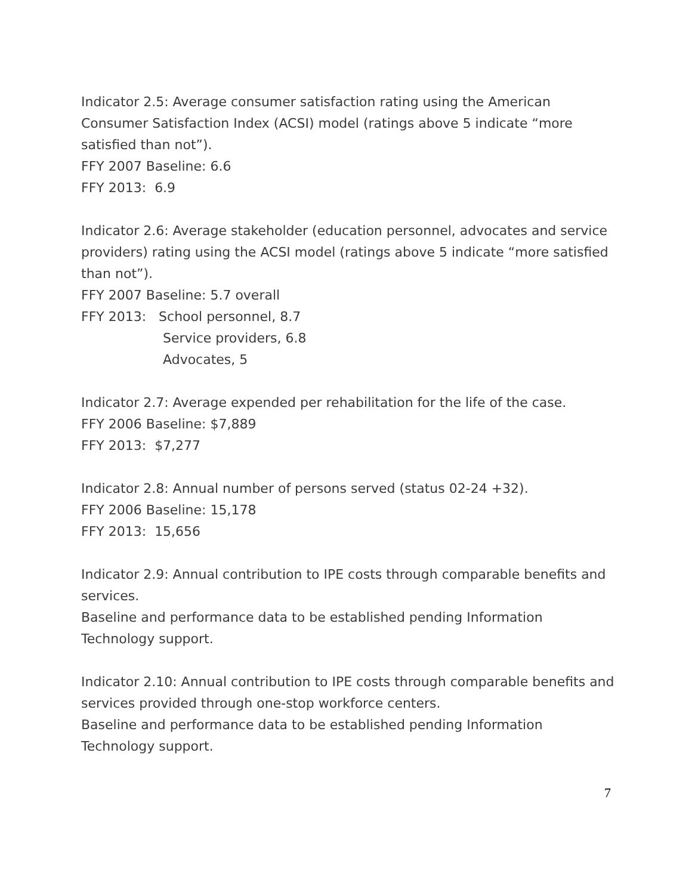Indicator 2.5: Average consumer satisfaction rating using the American Consumer Satisfaction Index (ACSI) model (ratings above 5 indicate “more satisfied than not”).
FFY 2007 Baseline: 6.6
FFY 2013: 6.9
Indicator 2.6: Average stakeholder (education personnel, advocates and service providers) rating using the ACSI model (ratings above 5 indicate “more satisfied than not”).
FFY 2007 Baseline: 5.7 overall
FFY 2013: School personnel, 8.7
Service providers, 6.8
Advocates, 5
Indicator 2.7: Average expended per rehabilitation for the life of the case.
FFY 2006 Baseline: $7,889
FFY 2013: $7,277
Indicator 2.8: Annual number of persons served (status 02-24 +32).
FFY 2006 Baseline: 15,178
FFY 2013: 15,656
Indicator 2.9: Annual contribution to IPE costs through comparable benefits and services.
Baseline and performance data to be established pending Information Technology support.
Indicator 2.10: Annual contribution to IPE costs through comparable benefits and services provided through one-stop workforce centers.
Baseline and performance data to be established pending Information Technology support.
7